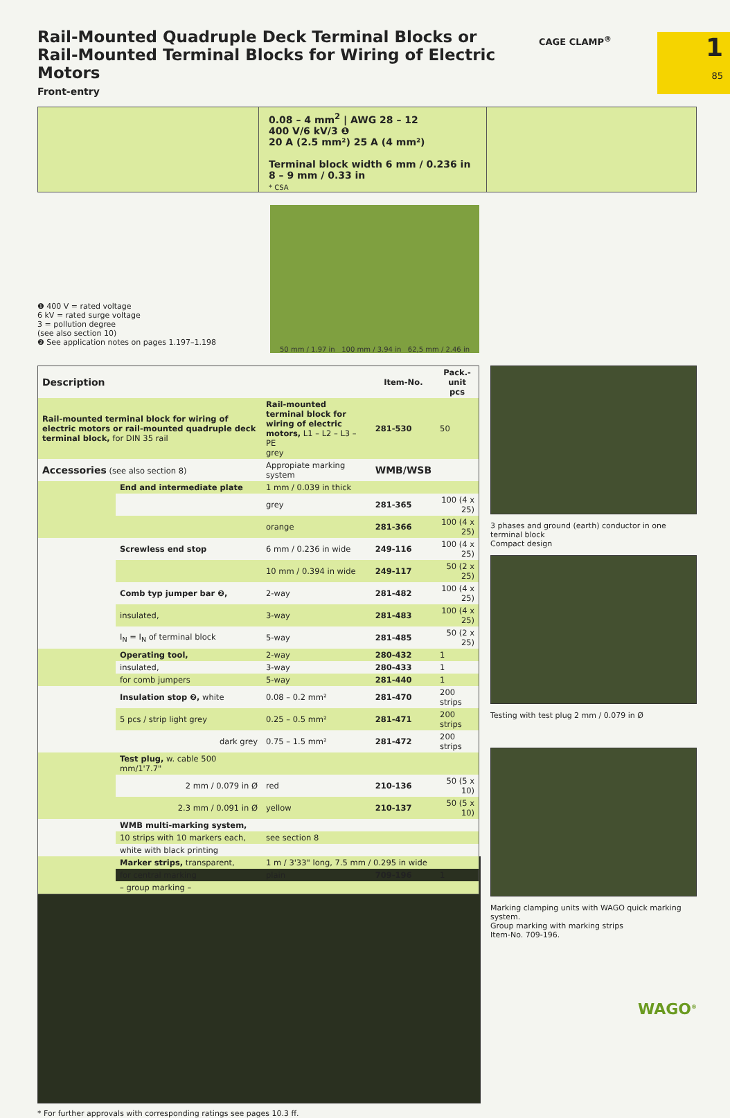Rail-Mounted Quadruple Deck Terminal Blocks or Rail-Mounted Terminal Blocks for Wiring of Electric Motors
CAGE CLAMP<sup>®</sup> 1
85
Front-entry
0.08 – 4 mm<sup>2</sup> | AWG 28 – 12
400 V/6 kV/3 ❶
20 A (2.5 mm²) 25 A (4 mm²)
Terminal block width 6 mm / 0.236 in
8 – 9 mm / 0.33 in
* CSA
❶ 400 V = rated voltage
6 kV = rated surge voltage
3 = pollution degree
(see also section 10)
❷ See application notes on pages 1.197–1.198
50 mm / 1.97 in 100 mm / 3.94 in 62,5 mm / 2.46 in
| Description | | | Item-No. | Pack.-unit pcs |
| --- | --- | --- | --- | --- |
| Rail-mounted terminal block for wiring of electric motors or rail-mounted quadruple deck terminal block, for DIN 35 rail | | Rail-mounted terminal block for wiring of electric motors, L1 – L2 – L3 – PE grey | 281-530 | 50 |
| Accessories (see also section 8) | | Appropiate marking system | WMB/WSB | |
| | End and intermediate plate | 1 mm / 0.039 in thick | | |
| | | grey | 281-365 | 100 (4 x 25) |
| | | orange | 281-366 | 100 (4 x 25) |
| | Screwless end stop | 6 mm / 0.236 in wide | 249-116 | 100 (4 x 25) |
| | | 10 mm / 0.394 in wide | 249-117 | 50 (2 x 25) |
| | Comb typ jumper bar ❷, | 2-way | 281-482 | 100 (4 x 25) |
| | insulated, | 3-way | 281-483 | 100 (4 x 25) |
| | I<sub>N</sub> = I<sub>N</sub> of terminal block | 5-way | 281-485 | 50 (2 x 25) |
| | Operating tool, | 2-way | 280-432 | 1 |
| | insulated, | 3-way | 280-433 | 1 |
| | for comb jumpers | 5-way | 281-440 | 1 |
| | Insulation stop ❷, white | 0.08 – 0.2 mm² | 281-470 | 200 strips |
| | 5 pcs / strip light grey | 0.25 – 0.5 mm² | 281-471 | 200 strips |
| | dark grey | 0.75 – 1.5 mm² | 281-472 | 200 strips |
| | Test plug, w. cable 500 mm/1'7.7" | | | |
| | 2 mm / 0.079 in Ø | red | 210-136 | 50 (5 x 10) |
| | 2.3 mm / 0.091 in Ø | yellow | 210-137 | 50 (5 x 10) |
| | WMB multi-marking system, | | | |
| | 10 strips with 10 markers each, | see section 8 | | |
| | white with black printing | | | |
| | Marker strips, transparent, | 1 m / 3'33" long, 7.5 mm / 0.295 in wide | | |
| | for central marking | plain | 709-196 | 1 |
| | – group marking – | | | |
3 phases and ground (earth) conductor in one terminal block
Compact design
Testing with test plug 2 mm / 0.079 in Ø
Marking clamping units with WAGO quick marking system.
Group marking with marking strips
Item-No. 709-196.
* For further approvals with corresponding ratings see pages 10.3 ff.
WAGO<sup>®</sup>